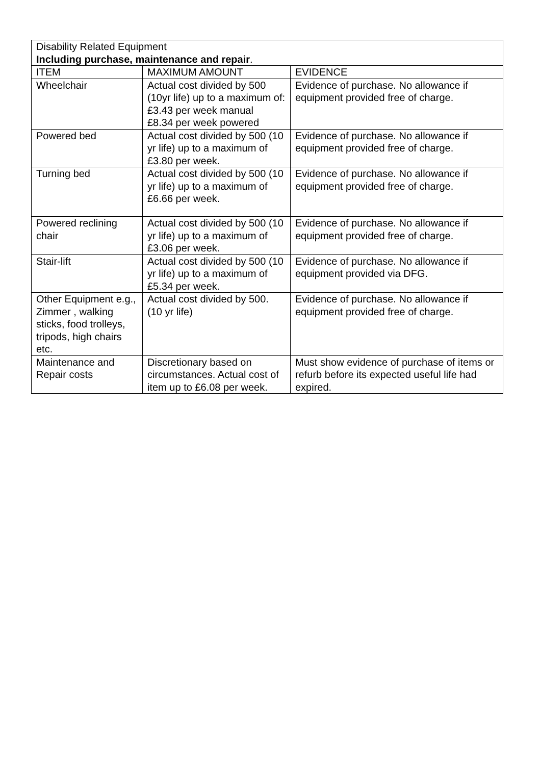| Disability Related Equipment Including purchase, maintenance and repair . | | |
| ITEM | MAXIMUM AMOUNT | EVIDENCE |
| Wheelchair | Actual cost divided by 500 (10yr life) up to a maximum of: £3.43 per week manual £8.34 per week powered | Evidence of purchase. No allowance if equipment provided free of charge. |
| Powered bed | Actual cost divided by 500 (10 yr life) up to a maximum of £3.80 per week. | Evidence of purchase. No allowance if equipment provided free of charge. |
| Turning bed | Actual cost divided by 500 (10 yr life) up to a maximum of £6.66 per week. | Evidence of purchase. No allowance if equipment provided free of charge. |
| Powered reclining chair | Actual cost divided by 500 (10 yr life) up to a maximum of £3.06 per week. | Evidence of purchase. No allowance if equipment provided free of charge. |
| Stair-lift | Actual cost divided by 500 (10 yr life) up to a maximum of £5.34 per week. | Evidence of purchase. No allowance if equipment provided via DFG. |
| Other Equipment e.g., Zimmer , walking sticks, food trolleys, tripods, high chairs etc. | Actual cost divided by 500. (10 yr life) | Evidence of purchase. No allowance if equipment provided free of charge. |
| Maintenance and Repair costs | Discretionary based on circumstances. Actual cost of item up to £6.08 per week. | Must show evidence of purchase of items or refurb before its expected useful life had expired. |